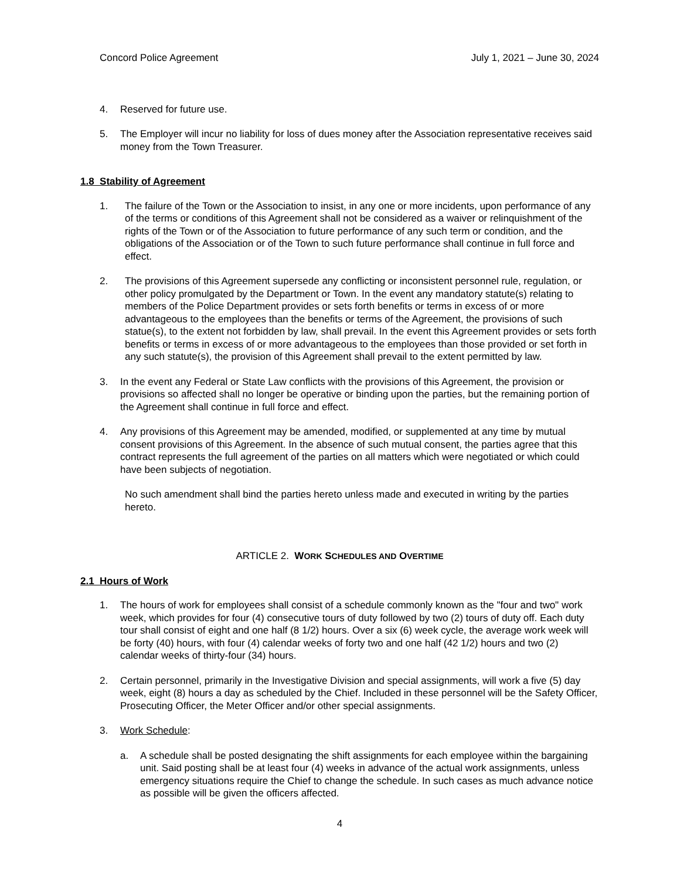Concord Police Agreement July 1, 2021 – June 30, 2024
4. Reserved for future use.
5. The Employer will incur no liability for loss of dues money after the Association representative receives said money from the Town Treasurer.
1.8 Stability of Agreement
1. The failure of the Town or the Association to insist, in any one or more incidents, upon performance of any of the terms or conditions of this Agreement shall not be considered as a waiver or relinquishment of the rights of the Town or of the Association to future performance of any such term or condition, and the obligations of the Association or of the Town to such future performance shall continue in full force and effect.
2. The provisions of this Agreement supersede any conflicting or inconsistent personnel rule, regulation, or other policy promulgated by the Department or Town. In the event any mandatory statute(s) relating to members of the Police Department provides or sets forth benefits or terms in excess of or more advantageous to the employees than the benefits or terms of the Agreement, the provisions of such statue(s), to the extent not forbidden by law, shall prevail. In the event this Agreement provides or sets forth benefits or terms in excess of or more advantageous to the employees than those provided or set forth in any such statute(s), the provision of this Agreement shall prevail to the extent permitted by law.
3. In the event any Federal or State Law conflicts with the provisions of this Agreement, the provision or provisions so affected shall no longer be operative or binding upon the parties, but the remaining portion of the Agreement shall continue in full force and effect.
4. Any provisions of this Agreement may be amended, modified, or supplemented at any time by mutual consent provisions of this Agreement. In the absence of such mutual consent, the parties agree that this contract represents the full agreement of the parties on all matters which were negotiated or which could have been subjects of negotiation.
No such amendment shall bind the parties hereto unless made and executed in writing by the parties hereto.
ARTICLE 2. WORK SCHEDULES AND OVERTIME
2.1 Hours of Work
1. The hours of work for employees shall consist of a schedule commonly known as the "four and two" work week, which provides for four (4) consecutive tours of duty followed by two (2) tours of duty off. Each duty tour shall consist of eight and one half (8 1/2) hours. Over a six (6) week cycle, the average work week will be forty (40) hours, with four (4) calendar weeks of forty two and one half (42 1/2) hours and two (2) calendar weeks of thirty-four (34) hours.
2. Certain personnel, primarily in the Investigative Division and special assignments, will work a five (5) day week, eight (8) hours a day as scheduled by the Chief. Included in these personnel will be the Safety Officer, Prosecuting Officer, the Meter Officer and/or other special assignments.
3. Work Schedule:
a. A schedule shall be posted designating the shift assignments for each employee within the bargaining unit. Said posting shall be at least four (4) weeks in advance of the actual work assignments, unless emergency situations require the Chief to change the schedule. In such cases as much advance notice as possible will be given the officers affected.
4